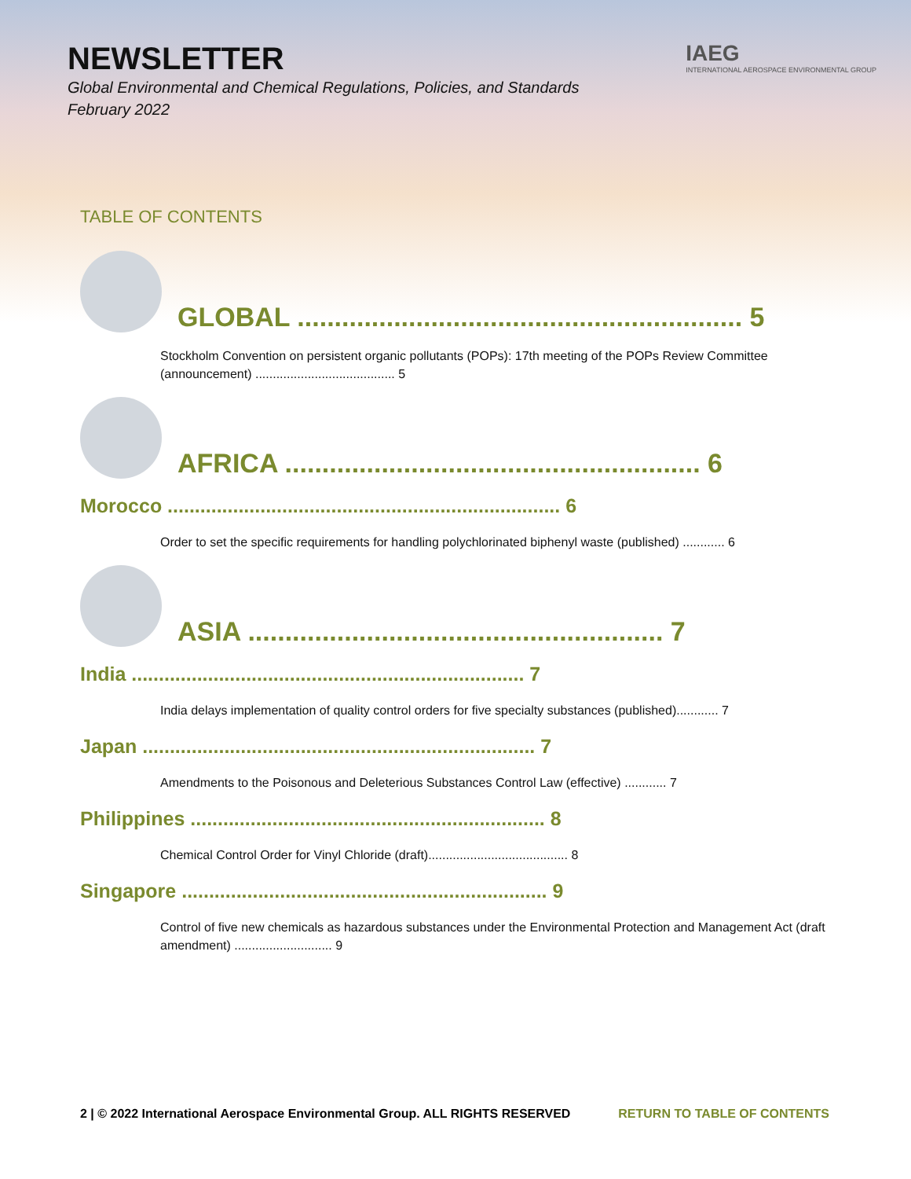NEWSLETTER
Global Environmental and Chemical Regulations, Policies, and Standards
February 2022
IAEG
INTERNATIONAL AEROSPACE ENVIRONMENTAL GROUP
TABLE OF CONTENTS
GLOBAL ............................................................ 5
Stockholm Convention on persistent organic pollutants (POPs): 17th meeting of the POPs Review Committee (announcement) ........................................ 5
AFRICA ........................................................ 6
Morocco ........................................................................ 6
Order to set the specific requirements for handling polychlorinated biphenyl waste (published) ............ 6
ASIA ........................................................ 7
India ........................................................................ 7
India delays implementation of quality control orders for five specialty substances (published)............ 7
Japan ........................................................................ 7
Amendments to the Poisonous and Deleterious Substances Control Law (effective) ............ 7
Philippines ................................................................. 8
Chemical Control Order for Vinyl Chloride (draft)........................................ 8
Singapore ................................................................... 9
Control of five new chemicals as hazardous substances under the Environmental Protection and Management Act (draft amendment) ............................ 9
2 | © 2022 International Aerospace Environmental Group. ALL RIGHTS RESERVED RETURN TO TABLE OF CONTENTS